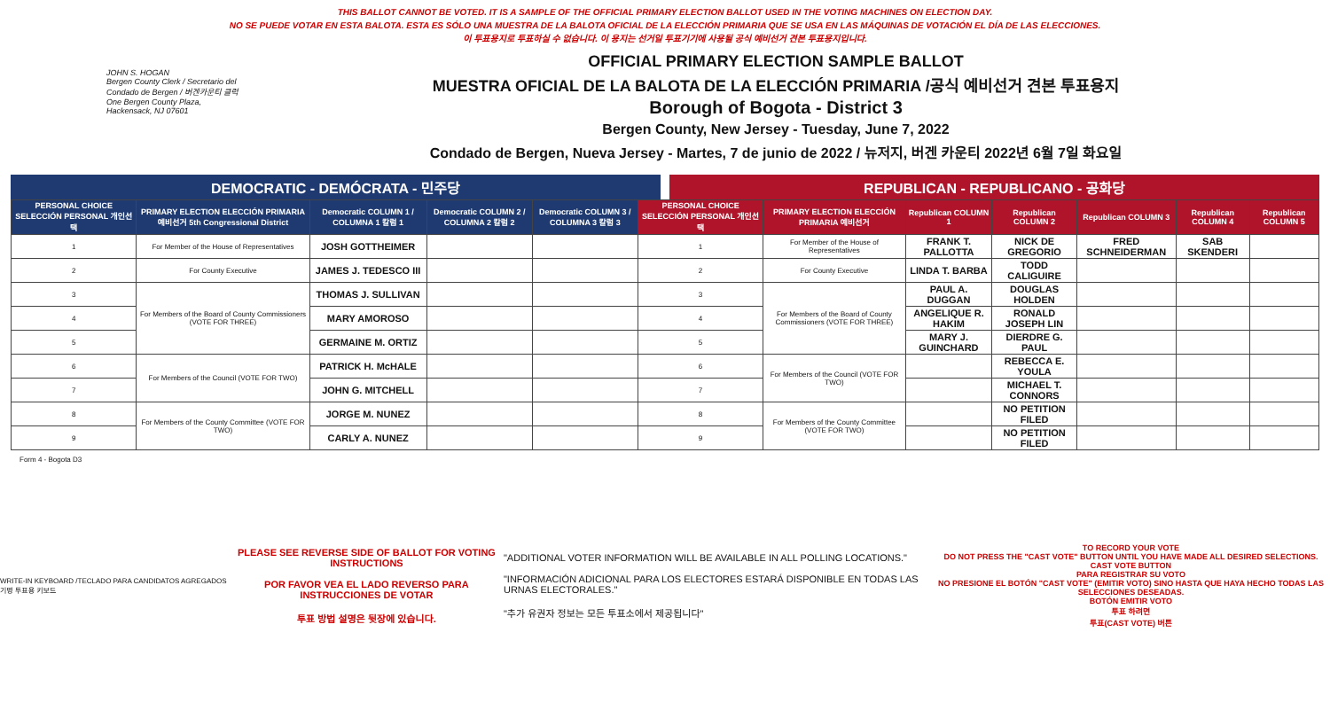THIS BALLOT CANNOT BE VOTED. IT IS A SAMPLE OF THE OFFICIAL PRIMARY ELECTION BALLOT USED IN THE VOTING MACHINES ON ELECTION DAY.
NO SE PUEDE VOTAR EN ESTA BALOTA. ESTA ES SÓLO UNA MUESTRA DE LA BALOTA OFICIAL DE LA ELECCIÓN PRIMARIA QUE SE USA EN LAS MÁQUINAS DE VOTACIÓN EL DÍA DE LAS ELECCIONES.
이 투표용지로 투표하실 수 없습니다. 이 용지는 선거일 투표기기에 사용될 공식 예비선거 견본 투표용지입니다.
JOHN S. HOGAN
Bergen County Clerk / Secretario del Condado de Bergen / 버겐카운티 클럭
One Bergen County Plaza, Hackensack, NJ 07601
OFFICIAL PRIMARY ELECTION SAMPLE BALLOT
MUESTRA OFICIAL DE LA BALOTA DE LA ELECCIÓN PRIMARIA /공식 예비선거 견본 투표용지
Borough of Bogota - District 3
Bergen County, New Jersey - Tuesday, June 7, 2022
Condado de Bergen, Nueva Jersey - Martes, 7 de junio de 2022 / 뉴저지, 버겐 카운티 2022년 6월 7일 화요일
DEMOCRATIC - DEMÓCRATA - 민주당 REPUBLICAN - REPUBLICANO - 공화당
| PERSONAL CHOICE SELECCIÓN PERSONAL 개인선택 | PRIMARY ELECTION ELECCIÓN PRIMARIA 예비선거 5th Congressional District | Democratic COLUMN 1 / COLUMNA 1 칼럼 1 | Democratic COLUMN 2 / COLUMNA 2 칼럼 2 | Democratic COLUMN 3 / COLUMNA 3 칼럼 3 | PERSONAL CHOICE SELECCIÓN PERSONAL 개인선택 | PRIMARY ELECTION ELECCIÓN PRIMARIA 예비선거 | Republican COLUMN 1 | Republican COLUMN 2 | Republican COLUMN 3 | Republican COLUMN 4 | Republican COLUMN 5 |
| --- | --- | --- | --- | --- | --- | --- | --- | --- | --- | --- | --- |
| 1 | For Member of the House of Representatives | JOSH GOTTHEIMER | | | 1 | For Member of the House of Representatives | FRANK T. PALLOTTA | NICK DE GREGORIO | FRED SCHNEIDERMAN | SAB SKENDERI | |
| 2 | For County Executive | JAMES J. TEDESCO III | | | 2 | For County Executive | LINDA T. BARBA | TODD CALIGUIRE | | | |
| 3 | For Members of the Board of County Commissioners (VOTE FOR THREE) | THOMAS J. SULLIVAN | | | 3 | For Members of the Board of County Commissioners (VOTE FOR THREE) | PAUL A. DUGGAN | DOUGLAS HOLDEN | | | |
| 4 | | MARY AMOROSO | | | 4 | | ANGELIQUE R. HAKIM | RONALD JOSEPH LIN | | | |
| 5 | | GERMAINE M. ORTIZ | | | 5 | | MARY J. GUINCHARD | DIERDRE G. PAUL | | | |
| 6 | For Members of the Council (VOTE FOR TWO) | PATRICK H. McHALE | | | 6 | For Members of the Council (VOTE FOR TWO) | | REBECCA E. YOULA | | | |
| 7 | | JOHN G. MITCHELL | | | 7 | | | MICHAEL T. CONNORS | | | |
| 8 | For Members of the County Committee (VOTE FOR TWO) | JORGE M. NUNEZ | | | 8 | For Members of the County Committee (VOTE FOR TWO) | | NO PETITION FILED | | | |
| 9 | | CARLY A. NUNEZ | | | 9 | | | NO PETITION FILED | | | |
Form 4 - Bogota D3
WRITE-IN KEYBOARD /TECLADO PARA CANDIDATOS AGREGADOS 기명 투표용 키보드
PLEASE SEE REVERSE SIDE OF BALLOT FOR VOTING INSTRUCTIONS
POR FAVOR VEA EL LADO REVERSO PARA INSTRUCCIONES DE VOTAR
투표 방법 설명은 뒷장에 있습니다.
"ADDITIONAL VOTER INFORMATION WILL BE AVAILABLE IN ALL POLLING LOCATIONS."
"INFORMACIÓN ADICIONAL PARA LOS ELECTORES ESTARÁ DISPONIBLE EN TODAS LAS URNAS ELECTORALES."
"추가 유권자 정보는 모든 투표소에서 제공됩니다"
TO RECORD YOUR VOTE
DO NOT PRESS THE "CAST VOTE" BUTTON UNTIL YOU HAVE MADE ALL DESIRED SELECTIONS.
CAST VOTE BUTTON
PARA REGISTRAR SU VOTO
NO PRESIONE EL BOTÓN "CAST VOTE" (EMITIR VOTO) SINO HASTA QUE HAYA HECHO TODAS LAS SELECCIONES DESEADAS.
BOTÓN EMITIR VOTO
투표 하려면
투표(CAST VOTE) 버튼